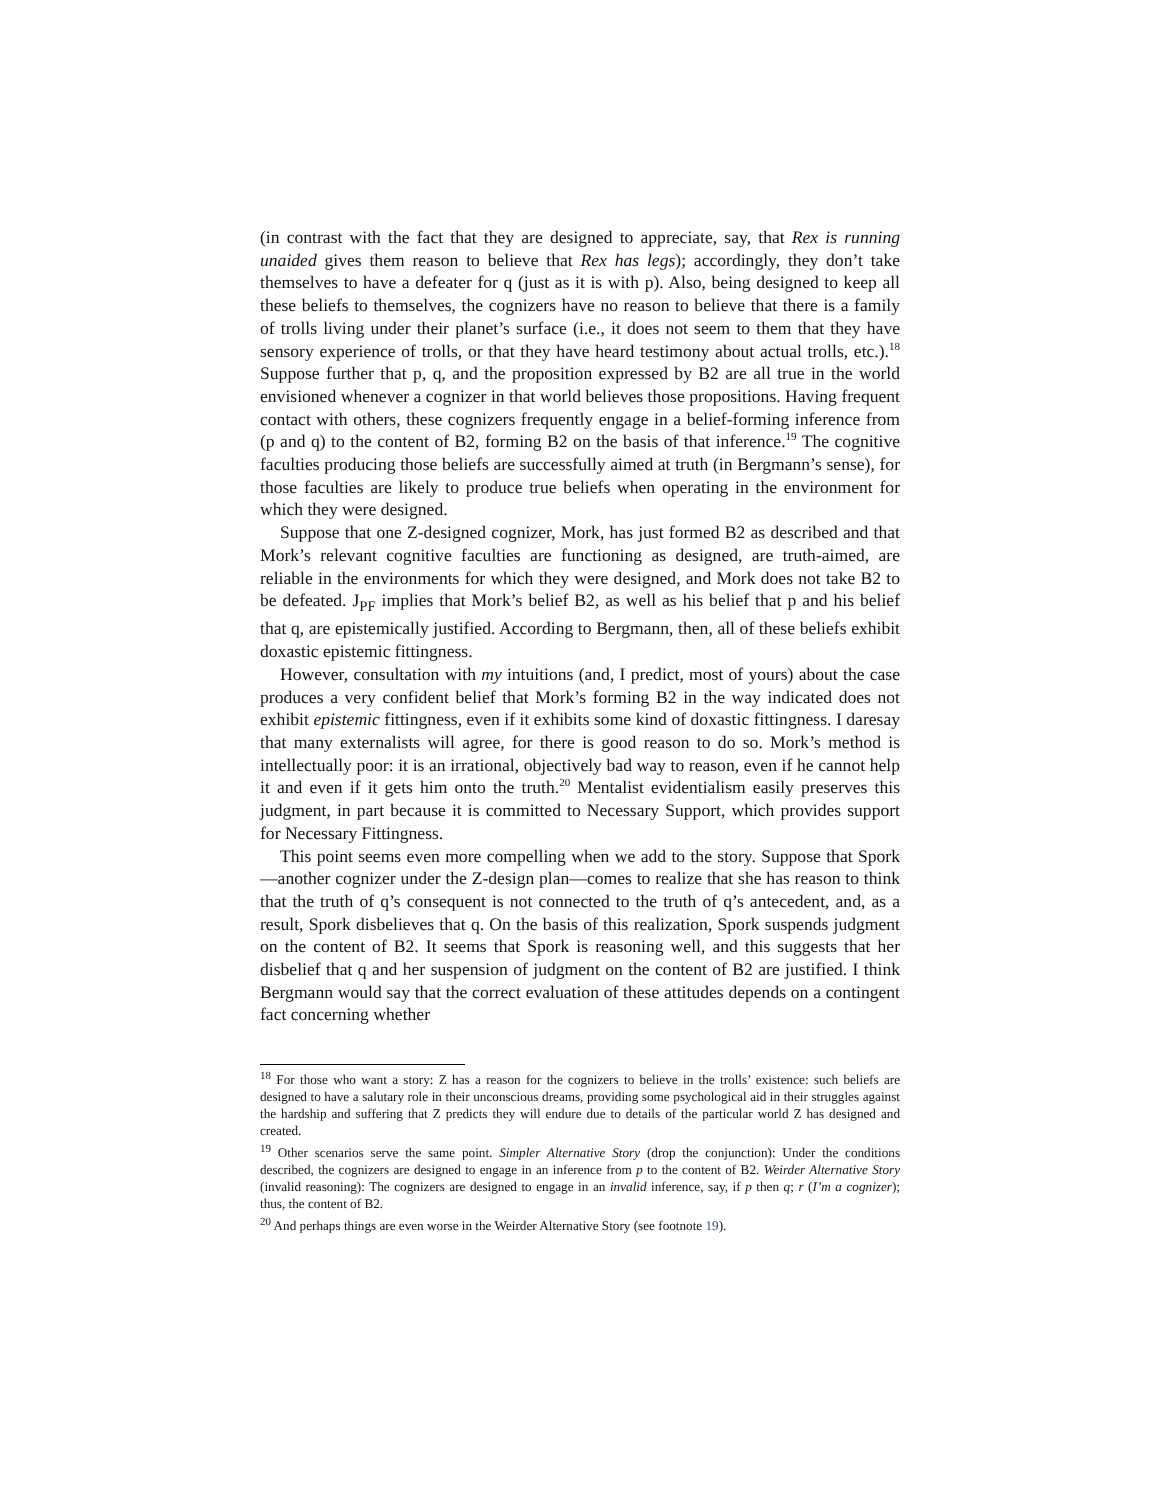(in contrast with the fact that they are designed to appreciate, say, that Rex is running unaided gives them reason to believe that Rex has legs); accordingly, they don’t take themselves to have a defeater for q (just as it is with p). Also, being designed to keep all these beliefs to themselves, the cognizers have no reason to believe that there is a family of trolls living under their planet’s surface (i.e., it does not seem to them that they have sensory experience of trolls, or that they have heard testimony about actual trolls, etc.).<sup>18</sup> Suppose further that p, q, and the proposition expressed by B2 are all true in the world envisioned whenever a cognizer in that world believes those propositions. Having frequent contact with others, these cognizers frequently engage in a belief-forming inference from (p and q) to the content of B2, forming B2 on the basis of that inference.<sup>19</sup> The cognitive faculties producing those beliefs are successfully aimed at truth (in Bergmann’s sense), for those faculties are likely to produce true beliefs when operating in the environment for which they were designed.
Suppose that one Z-designed cognizer, Mork, has just formed B2 as described and that Mork’s relevant cognitive faculties are functioning as designed, are truth-aimed, are reliable in the environments for which they were designed, and Mork does not take B2 to be defeated. J<sub>PF</sub> implies that Mork’s belief B2, as well as his belief that p and his belief that q, are epistemically justified. According to Bergmann, then, all of these beliefs exhibit doxastic epistemic fittingness.
However, consultation with my intuitions (and, I predict, most of yours) about the case produces a very confident belief that Mork’s forming B2 in the way indicated does not exhibit epistemic fittingness, even if it exhibits some kind of doxastic fittingness. I daresay that many externalists will agree, for there is good reason to do so. Mork’s method is intellectually poor: it is an irrational, objectively bad way to reason, even if he cannot help it and even if it gets him onto the truth.<sup>20</sup> Mentalist evidentialism easily preserves this judgment, in part because it is committed to Necessary Support, which provides support for Necessary Fittingness.
This point seems even more compelling when we add to the story. Suppose that Spork—another cognizer under the Z-design plan—comes to realize that she has reason to think that the truth of q’s consequent is not connected to the truth of q’s antecedent, and, as a result, Spork disbelieves that q. On the basis of this realization, Spork suspends judgment on the content of B2. It seems that Spork is reasoning well, and this suggests that her disbelief that q and her suspension of judgment on the content of B2 are justified. I think Bergmann would say that the correct evaluation of these attitudes depends on a contingent fact concerning whether
<sup>18</sup> For those who want a story: Z has a reason for the cognizers to believe in the trolls’ existence: such beliefs are designed to have a salutary role in their unconscious dreams, providing some psychological aid in their struggles against the hardship and suffering that Z predicts they will endure due to details of the particular world Z has designed and created.
<sup>19</sup> Other scenarios serve the same point. Simpler Alternative Story (drop the conjunction): Under the conditions described, the cognizers are designed to engage in an inference from p to the content of B2. Weirder Alternative Story (invalid reasoning): The cognizers are designed to engage in an invalid inference, say, if p then q; r (I’m a cognizer); thus, the content of B2.
<sup>20</sup> And perhaps things are even worse in the Weirder Alternative Story (see footnote 19).